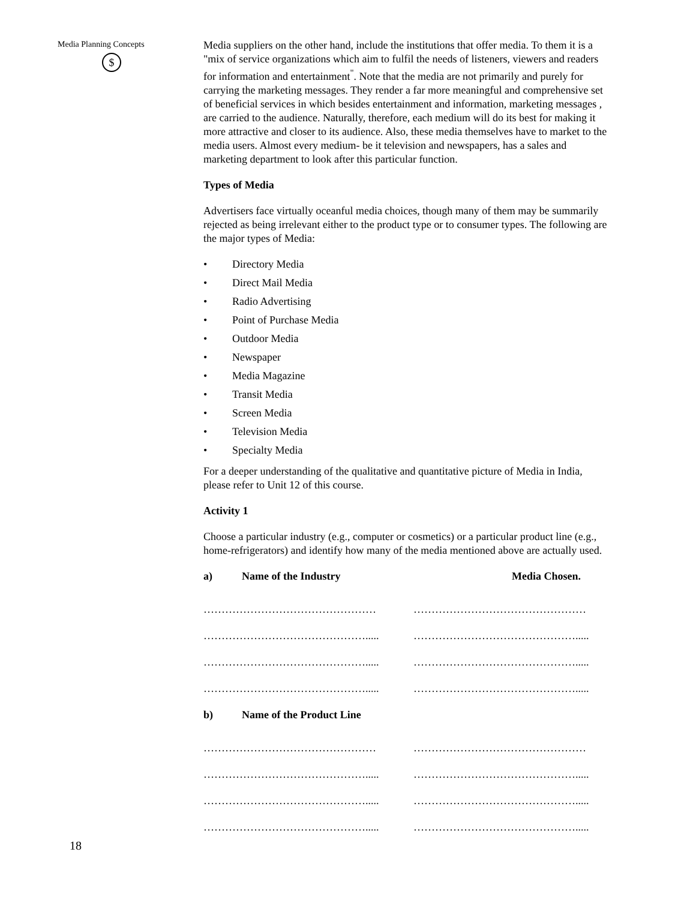Media Planning Concepts
$
Media suppliers on the other hand, include the institutions that offer media. To them it is a "mix of service organizations which aim to fulfil the needs of listeners, viewers and readers for information and entertainment<sup>"</sup>. Note that the media are not primarily and purely for carrying the marketing messages. They render a far more meaningful and comprehensive set of beneficial services in which besides entertainment and information, marketing messages , are carried to the audience. Naturally, therefore, each medium will do its best for making it more attractive and closer to its audience. Also, these media themselves have to market to the media users. Almost every medium- be it television and newspapers, has a sales and marketing department to look after this particular function.
Types of Media
Advertisers face virtually oceanful media choices, though many of them may be summarily rejected as being irrelevant either to the product type or to consumer types. The following are the major types of Media:
• Directory Media
• Direct Mail Media
• Radio Advertising
• Point of Purchase Media
• Outdoor Media
• Newspaper
• Media Magazine
• Transit Media
• Screen Media
• Television Media
• Specialty Media
For a deeper understanding of the qualitative and quantitative picture of Media in India, please refer to Unit 12 of this course.
Activity 1
Choose a particular industry (e.g., computer or cosmetics) or a particular product line (e.g., home-refrigerators) and identify how many of the media mentioned above are actually used.
a) Name of the Industry Media Chosen.
………………………………………… …………………………………………
………………………………………..... ……………………………………….....
………………………………………..... ……………………………………….....
………………………………………..... ……………………………………….....
b) Name of the Product Line
………………………………………… …………………………………………
………………………………………..... ……………………………………….....
………………………………………..... ……………………………………….....
………………………………………..... ……………………………………….....
18